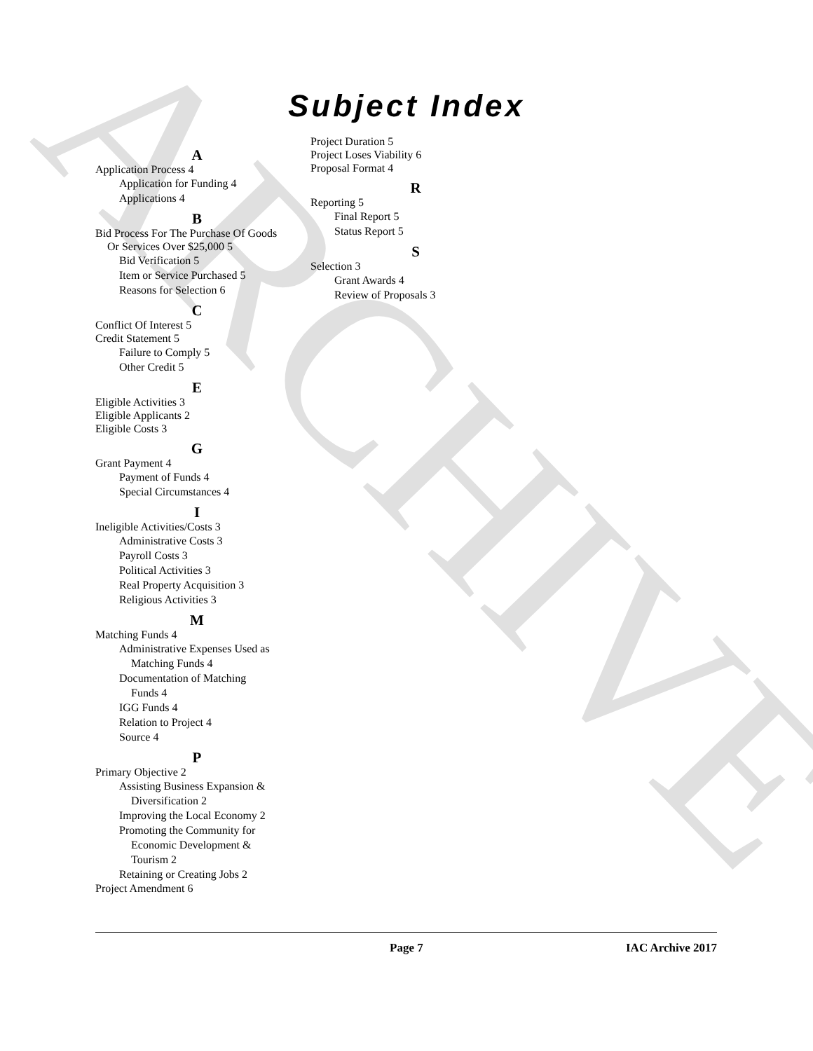ARCHIVE
Subject Index
A
Application Process 4
Application for Funding 4
Applications 4
B
Bid Process For The Purchase Of Goods
Or Services Over $25,000 5
Bid Verification 5
Item or Service Purchased 5
Reasons for Selection 6
C
Conflict Of Interest 5
Credit Statement 5
Failure to Comply 5
Other Credit 5
E
Eligible Activities 3
Eligible Applicants 2
Eligible Costs 3
G
Grant Payment 4
Payment of Funds 4
Special Circumstances 4
I
Ineligible Activities/Costs 3
Administrative Costs 3
Payroll Costs 3
Political Activities 3
Real Property Acquisition 3
Religious Activities 3
M
Matching Funds 4
Administrative Expenses Used as
Matching Funds 4
Documentation of Matching
Funds 4
IGG Funds 4
Relation to Project 4
Source 4
P
Primary Objective 2
Assisting Business Expansion &
Diversification 2
Improving the Local Economy 2
Promoting the Community for
Economic Development &
Tourism 2
Retaining or Creating Jobs 2
Project Amendment 6
Project Duration 5
Project Loses Viability 6
Proposal Format 4
R
Reporting 5
Final Report 5
Status Report 5
S
Selection 3
Grant Awards 4
Review of Proposals 3
Page 7 IAC Archive 2017